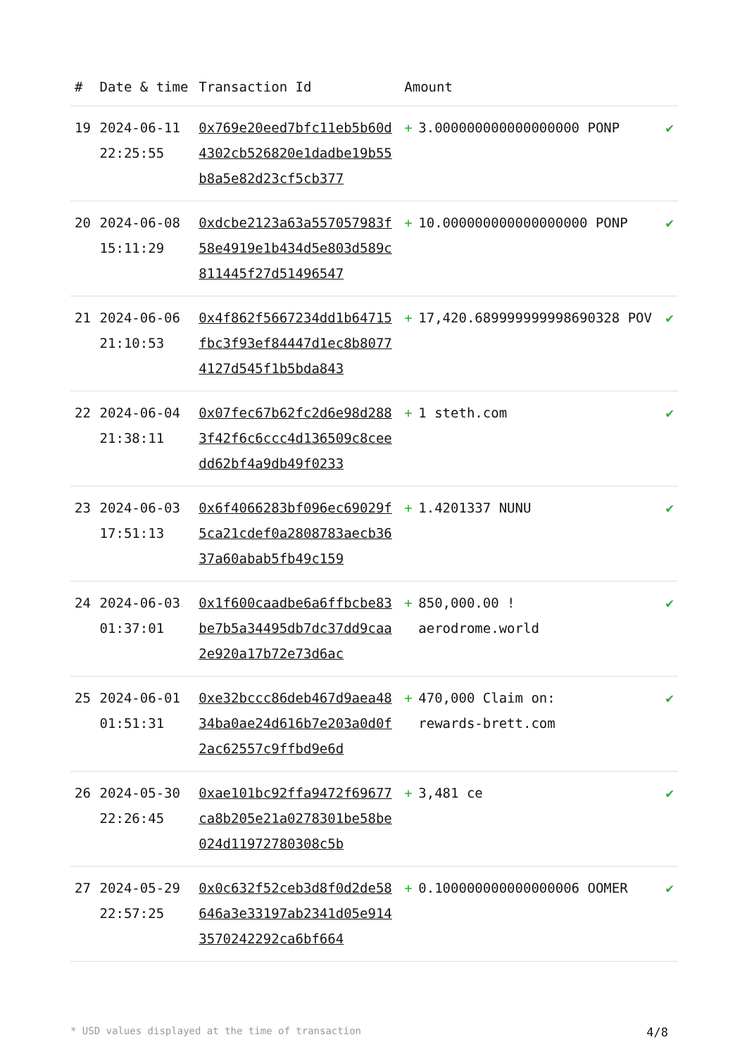| # | Date & time | Transaction Id | Amount | | |
| --- | --- | --- | --- | --- | --- |
| 19 | 2024-06-11 22:25:55 | 0x769e20eed7bfc11eb5b60d4302cb526820e1dadbe19b55b8a5e82d23cf5cb377 | + | 3.000000000000000000 PONP | ✔ |
| 20 | 2024-06-08 15:11:29 | 0xdcbe2123a63a557057983f58e4919e1b434d5e803d589c811445f27d51496547 | + | 10.000000000000000000 PONP | ✔ |
| 21 | 2024-06-06 21:10:53 | 0x4f862f5667234dd1b64715fbc3f93ef84447d1ec8b80774127d545f1b5bda843 | + | 17,420.689999999998690328 POV | ✔ |
| 22 | 2024-06-04 21:38:11 | 0x07fec67b62fc2d6e98d2883f42f6c6ccc4d136509c8ceedd62bf4a9db49f0233 | + | 1 steth.com | ✔ |
| 23 | 2024-06-03 17:51:13 | 0x6f4066283bf096ec69029f5ca21cdef0a2808783aecb3637a60abab5fb49c159 | + | 1.4201337 NUNU | ✔ |
| 24 | 2024-06-03 01:37:01 | 0x1f600caadbe6a6ffbcbe83be7b5a34495db7dc37dd9caa2e920a17b72e73d6ac | + | 850,000.00 ! aerodrome.world | ✔ |
| 25 | 2024-06-01 01:51:31 | 0xe32bccc86deb467d9aea4834ba0ae24d616b7e203a0d0f2ac62557c9ffbd9e6d | + | 470,000 Claim on: rewards-brett.com | ✔ |
| 26 | 2024-05-30 22:26:45 | 0xae101bc92ffa9472f69677ca8b205e21a0278301be58be024d11972780308c5b | + | 3,481 ce | ✔ |
| 27 | 2024-05-29 22:57:25 | 0x0c632f52ceb3d8f0d2de58646a3e33197ab2341d05e9143570242292ca6bf664 | + | 0.100000000000000006 OOMER | ✔ |
* USD values displayed at the time of transaction 4/8